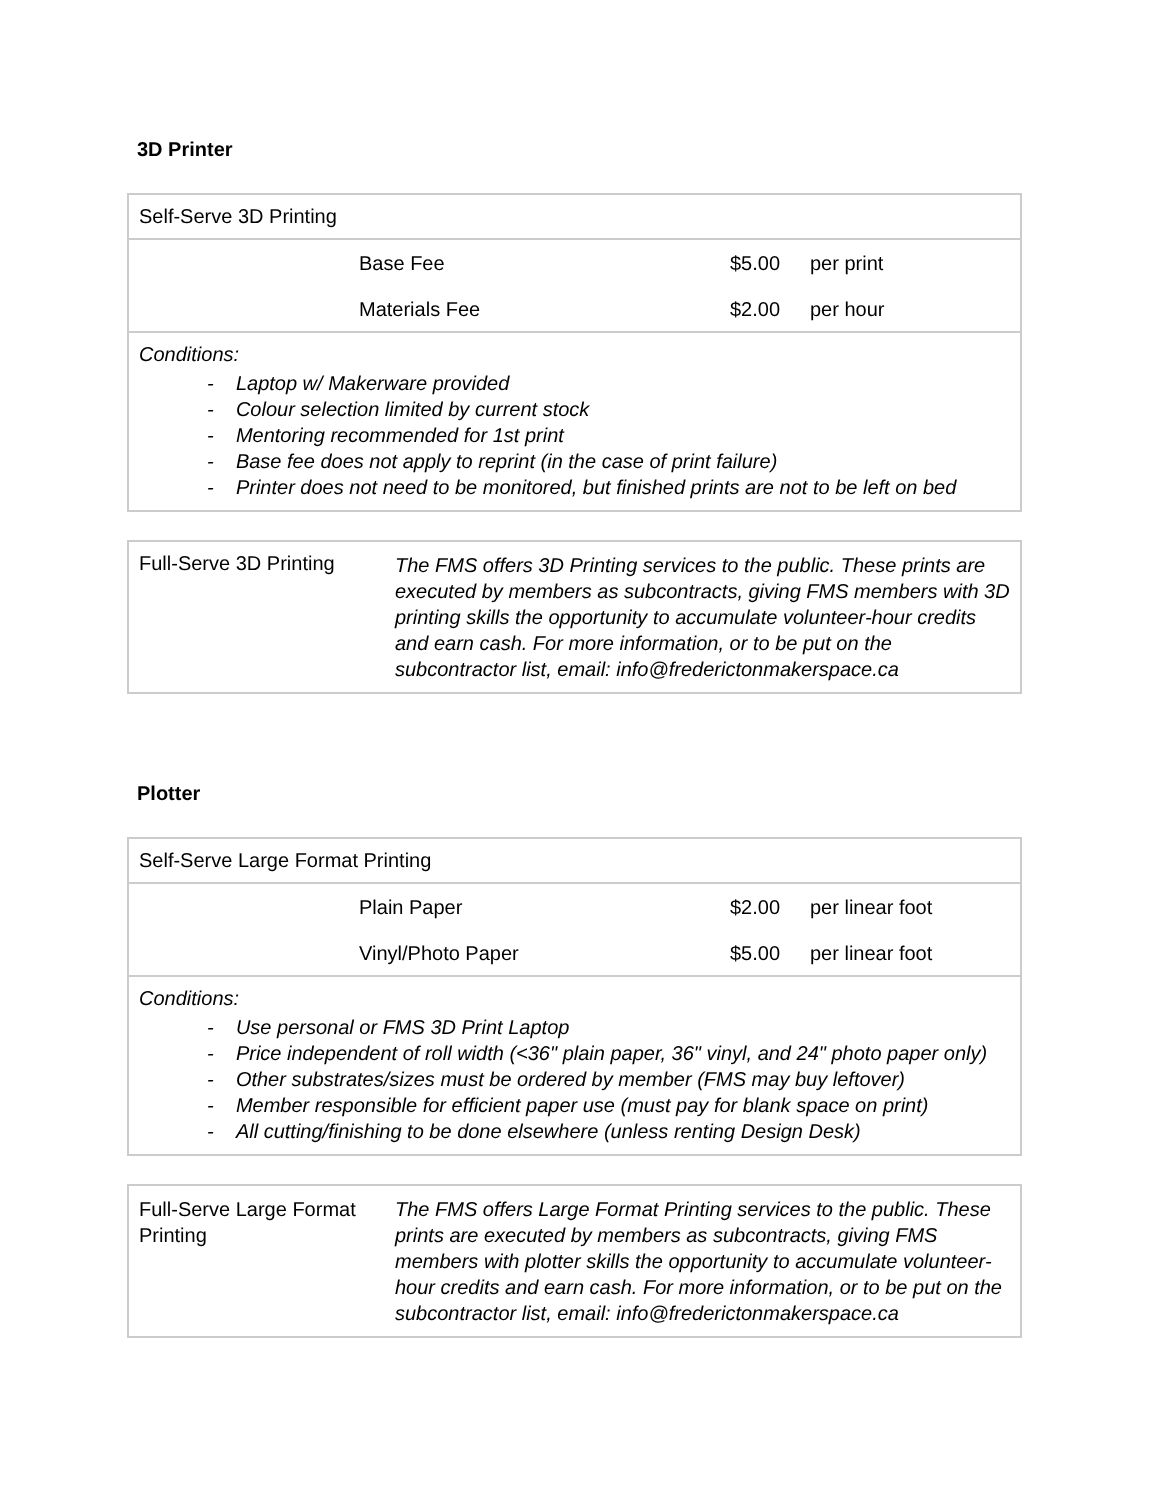3D Printer
| Self-Serve 3D Printing | | | |
| | Base Fee Materials Fee | $5.00 $2.00 | per print per hour |
| Conditions: - Laptop w/ Makerware provided - Colour selection limited by current stock - Mentoring recommended for 1st print - Base fee does not apply to reprint (in the case of print failure) - Printer does not need to be monitored, but finished prints are not to be left on bed | | | |
| Full-Serve 3D Printing | The FMS offers 3D Printing services to the public. These prints are executed by members as subcontracts, giving FMS members with 3D printing skills the opportunity to accumulate volunteer-hour credits and earn cash. For more information, or to be put on the subcontractor list, email: info@frederictonmakerspace.ca |
Plotter
| Self-Serve Large Format Printing | | | |
| | Plain Paper Vinyl/Photo Paper | $2.00 $5.00 | per linear foot per linear foot |
| Conditions: - Use personal or FMS 3D Print Laptop - Price independent of roll width (<36" plain paper, 36" vinyl, and 24" photo paper only) - Other substrates/sizes must be ordered by member (FMS may buy leftover) - Member responsible for efficient paper use (must pay for blank space on print) - All cutting/finishing to be done elsewhere (unless renting Design Desk) | | | |
| Full-Serve Large Format Printing | The FMS offers Large Format Printing services to the public. These prints are executed by members as subcontracts, giving FMS members with plotter skills the opportunity to accumulate volunteer-hour credits and earn cash. For more information, or to be put on the subcontractor list, email: info@frederictonmakerspace.ca |